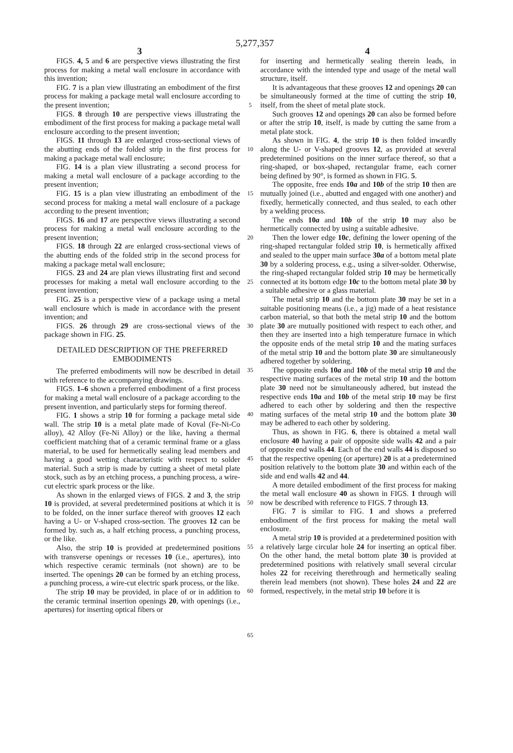5,277,357
3 4
FIGS. 4, 5 and 6 are perspective views illustrating the first process for making a metal wall enclosure in accordance with this invention;
FIG. 7 is a plan view illustrating an embodiment of the first process for making a package metal wall enclosure according to the present invention;
FIGS. 8 through 10 are perspective views illustrating the embodiment of the first process for making a package metal wall enclosure according to the present invention;
FIGS. 11 through 13 are enlarged cross-sectional views of the abutting ends of the folded strip in the first process for making a package metal wall enclosure;
FIG. 14 is a plan view illustrating a second process for making a metal wall enclosure of a package according to the present invention;
FIG. 15 is a plan view illustrating an embodiment of the second process for making a metal wall enclosure of a package according to the present invention;
FIGS. 16 and 17 are perspective views illustrating a second process for making a metal wall enclosure according to the present invention;
FIGS. 18 through 22 are enlarged cross-sectional views of the abutting ends of the folded strip in the second process for making a package metal wall enclosure;
FIGS. 23 and 24 are plan views illustrating first and second processes for making a metal wall enclosure according to the present invention;
FIG. 25 is a perspective view of a package using a metal wall enclosure which is made in accordance with the present invention; and
FIGS. 26 through 29 are cross-sectional views of the package shown in FIG. 25.
DETAILED DESCRIPTION OF THE PREFERRED EMBODIMENTS
The preferred embodiments will now be described in detail with reference to the accompanying drawings.
FIGS. 1–6 shown a preferred embodiment of a first process for making a metal wall enclosure of a package according to the present invention, and particularly steps for forming thereof.
FIG. 1 shows a strip 10 for forming a package metal side wall. The strip 10 is a metal plate made of Koval (Fe-Ni-Co alloy), 42 Alloy (Fe-Ni Alloy) or the like, having a thermal coefficient matching that of a ceramic terminal frame or a glass material, to be used for hermetically sealing lead members and having a good wetting characteristic with respect to solder material. Such a strip is made by cutting a sheet of metal plate stock, such as by an etching process, a punching process, a wire-cut electric spark process or the like.
As shown in the enlarged views of FIGS. 2 and 3, the strip 10 is provided, at several predetermined positions at which it is to be folded, on the inner surface thereof with grooves 12 each having a U- or V-shaped cross-section. The grooves 12 can be formed by. such as, a half etching process, a punching process, or the like.
Also, the strip 10 is provided at predetermined positions with transverse openings or recesses 10 (i.e., apertures), into which respective ceramic terminals (not shown) are to be inserted. The openings 20 can be formed by an etching process, a punching process, a wire-cut electric spark process, or the like.
The strip 10 may be provided, in place of or in addition to the ceramic terminal insertion openings 20, with openings (i.e., apertures) for inserting optical fibers or
5
10
15
20
25
30
35
40
45
50
55
60
65
for inserting and hermetically sealing therein leads, in accordance with the intended type and usage of the metal wall structure, itself.
It is advantageous that these grooves 12 and openings 20 can be simultaneously formed at the time of cutting the strip 10, itself, from the sheet of metal plate stock.
Such grooves 12 and openings 20 can also be formed before or after the strip 10, itself, is made by cutting the same from a metal plate stock.
As shown in FIG. 4, the strip 10 is then folded inwardly along the U- or V-shaped grooves 12, as provided at several predetermined positions on the inner surface thereof, so that a ring-shaped, or box-shaped, rectangular frame, each corner being defined by 90°, is formed as shown in FIG. 5.
The opposite, free ends 10a and 10b of the strip 10 then are mutually joined (i.e., abutted and engaged with one another) and fixedly, hermetically connected, and thus sealed, to each other by a welding process.
The ends 10a and 10b of the strip 10 may also be hermetically connected by using a suitable adhesive.
Then the lower edge 10c, defining the lower opening of the ring-shaped rectangular folded strip 10, is hermetically affixed and sealed to the upper main surface 30a of a bottom metal plate 30 by a soldering process, e.g., using a silver-solder. Otherwise, the ring-shaped rectangular folded strip 10 may be hermetically connected at its bottom edge 10c to the bottom metal plate 30 by a suitable adhesive or a glass material.
The metal strip 10 and the bottom plate 30 may be set in a suitable positioning means (i.e., a jig) made of a heat resistance carbon material, so that both the metal strip 10 and the bottom plate 30 are mutually positioned with respect to each other, and then they are inserted into a high temperature furnace in which the opposite ends of the metal strip 10 and the mating surfaces of the metal strip 10 and the bottom plate 30 are simultaneously adhered together by soldering.
The opposite ends 10a and 10b of the metal strip 10 and the respective mating surfaces of the metal strip 10 and the bottom plate 30 need not be simultaneously adhered, but instead the respective ends 10a and 10b of the metal strip 10 may be first adhered to each other by soldering and then the respective mating surfaces of the metal strip 10 and the bottom plate 30 may be adhered to each other by soldering.
Thus, as shown in FIG. 6, there is obtained a metal wall enclosure 40 having a pair of opposite side walls 42 and a pair of opposite end walls 44. Each of the end walls 44 is disposed so that the respective opening (or aperture) 20 is at a predetermined position relatively to the bottom plate 30 and within each of the side and end walls 42 and 44.
A more detailed embodiment of the first process for making the metal wall enclosure 40 as shown in FIGS. 1 through will now be described with reference to FIGS. 7 through 13.
FIG. 7 is similar to FIG. 1 and shows a preferred embodiment of the first process for making the metal wall enclosure.
A metal strip 10 is provided at a predetermined position with a relatively large circular hole 24 for inserting an optical fiber. On the other hand, the metal bottom plate 30 is provided at predetermined positions with relatively small several circular holes 22 for receiving therethrough and hermetically sealing therein lead members (not shown). These holes 24 and 22 are formed, respectively, in the metal strip 10 before it is